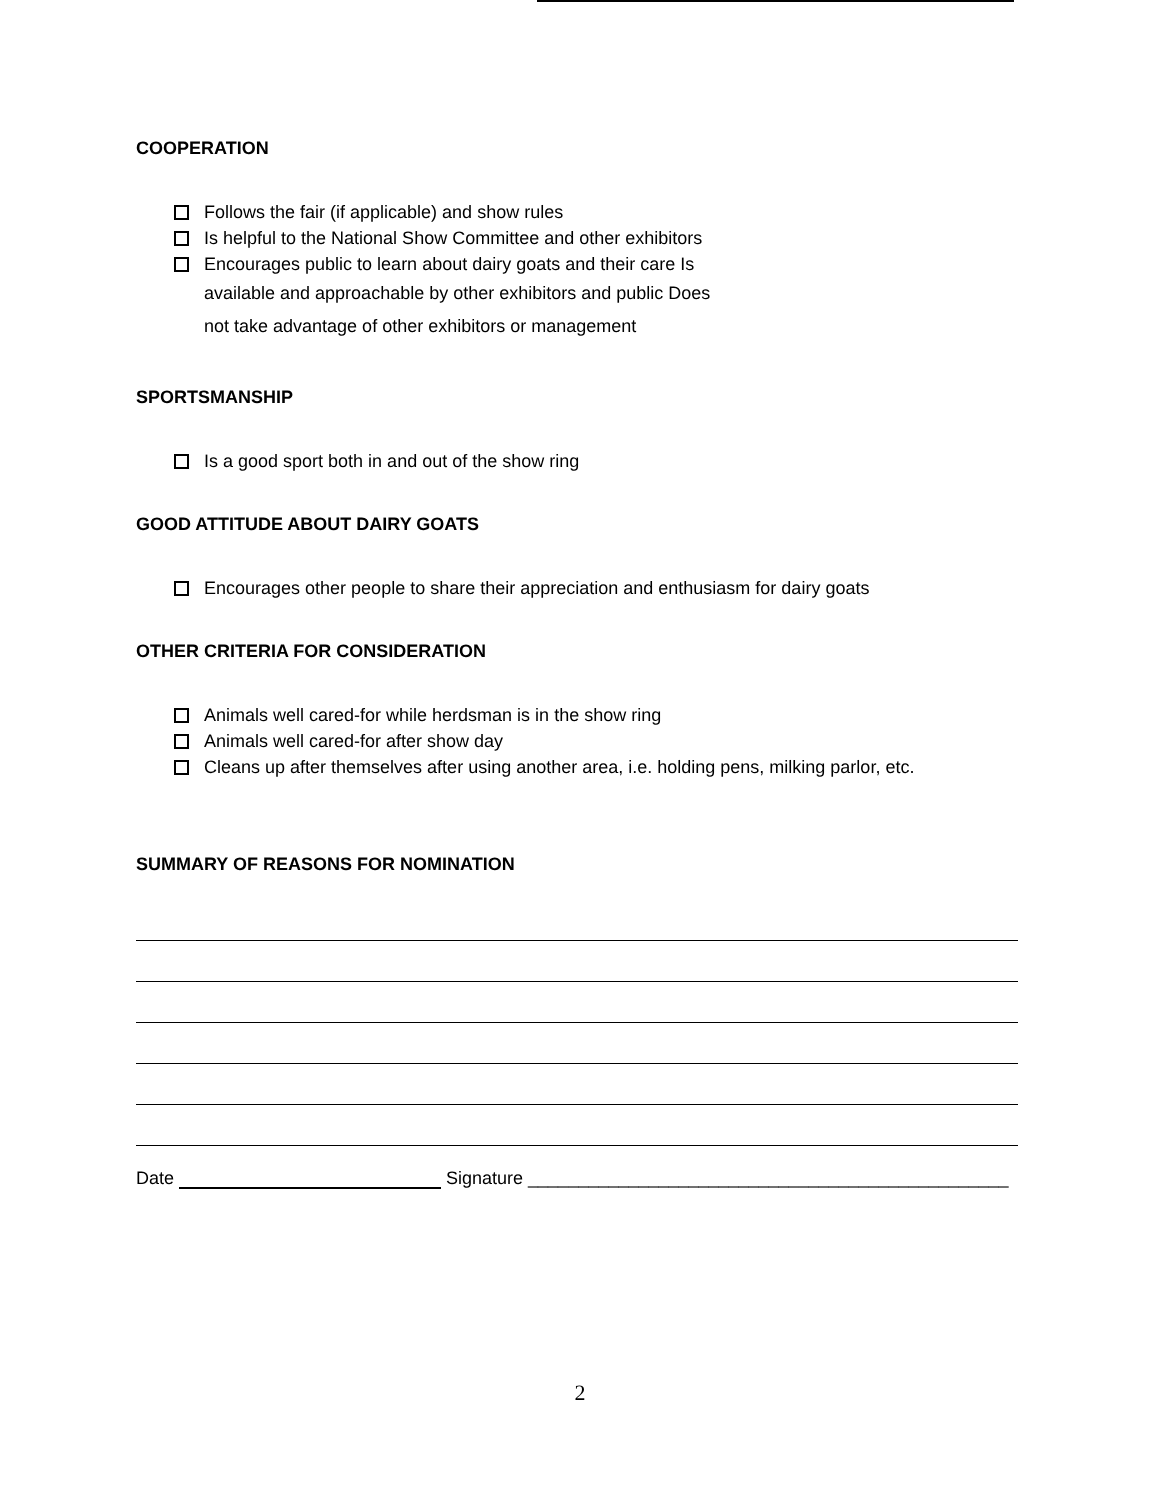COOPERATION
Follows the fair (if applicable) and show rules
Is helpful to the National Show Committee and other exhibitors
Encourages public to learn about dairy goats and their care Is
available and approachable by other exhibitors and public Does
not take advantage of other exhibitors or management
SPORTSMANSHIP
Is a good sport both in and out of the show ring
GOOD ATTITUDE ABOUT DAIRY GOATS
Encourages other people to share their appreciation and enthusiasm for dairy goats
OTHER CRITERIA FOR CONSIDERATION
Animals well cared-for while herdsman is in the show ring
Animals well cared-for after show day
Cleans up after themselves after using another area, i.e. holding pens, milking parlor, etc.
SUMMARY OF REASONS FOR NOMINATION
Date Signature ________________________________________________
2